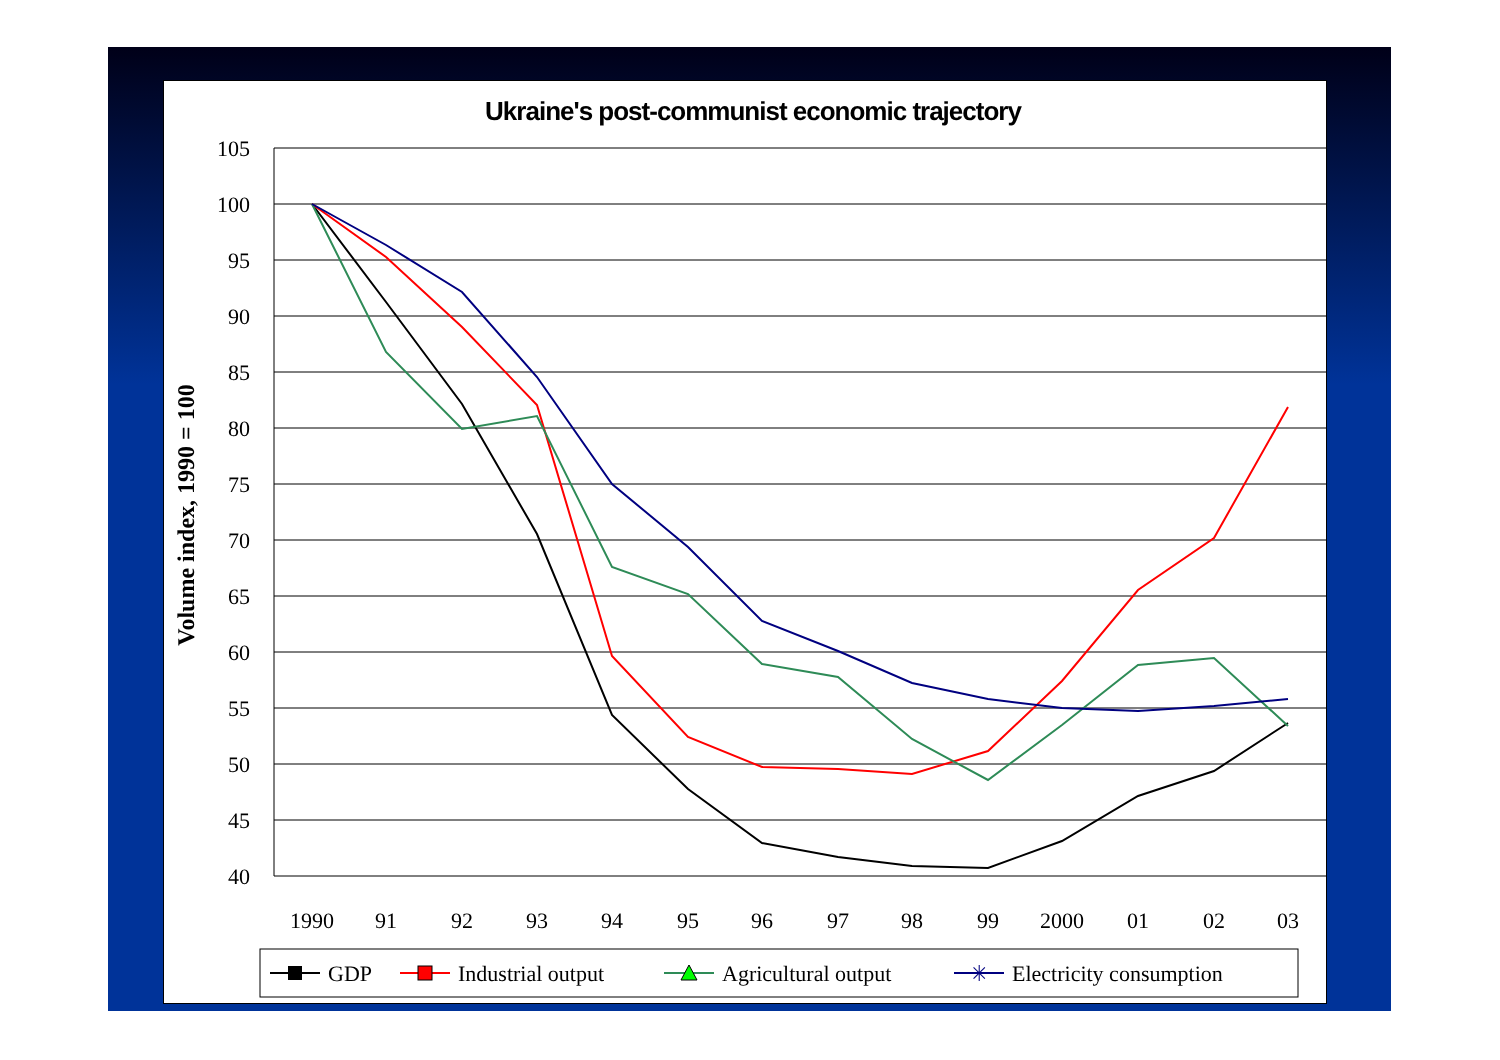Ukraine's post-communist economic trajectory
105
100
95
90
85
80
75
70
65
60
55
50
45
40
1990
91
92
93
94
95
96
97
98
99
2000
01
02
03
Volume index, 1990 = 100
GDP
Industrial output
Agricultural output
✳
Electricity consumption